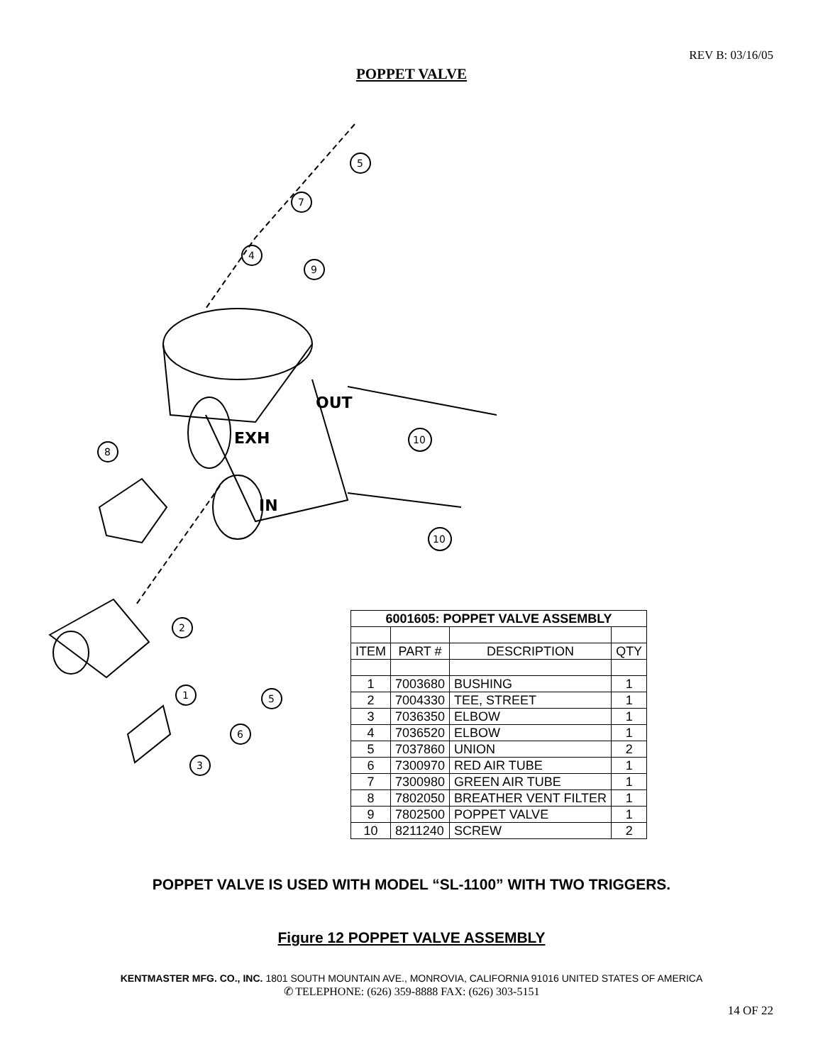REV B: 03/16/05
POPPET VALVE
5
7
4
9
10
8
10
2
1
5
6
3
EXH
OUT
IN
| 6001605: POPPET VALVE ASSEMBLY | | | |
| --- | --- | --- | --- |
| ITEM | PART # | DESCRIPTION | QTY |
| 1 | 7003680 | BUSHING | 1 |
| 2 | 7004330 | TEE, STREET | 1 |
| 3 | 7036350 | ELBOW | 1 |
| 4 | 7036520 | ELBOW | 1 |
| 5 | 7037860 | UNION | 2 |
| 6 | 7300970 | RED AIR TUBE | 1 |
| 7 | 7300980 | GREEN AIR TUBE | 1 |
| 8 | 7802050 | BREATHER VENT FILTER | 1 |
| 9 | 7802500 | POPPET VALVE | 1 |
| 10 | 8211240 | SCREW | 2 |
POPPET VALVE IS USED WITH MODEL “SL-1100” WITH TWO TRIGGERS.
Figure 12 POPPET VALVE ASSEMBLY
KENTMASTER MFG. CO., INC. 1801 SOUTH MOUNTAIN AVE., MONROVIA, CALIFORNIA 91016 UNITED STATES OF AMERICA
✆ TELEPHONE: (626) 359-8888 FAX: (626) 303-5151
14 OF 22